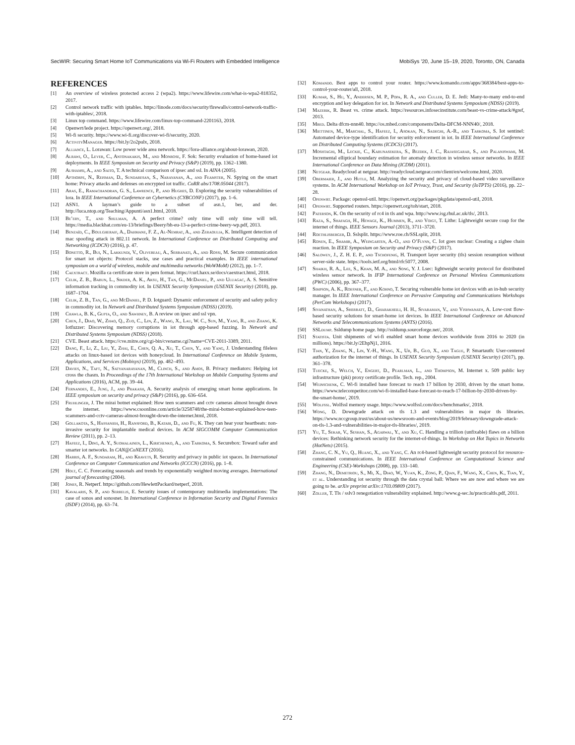SecWIR: Securing Smart Home IoT Communications via Wi-Fi Routers with Embedded Intelligence MobiSys ’20, June 15–19, 2020, Toronto, ON, Canada
REFERENCES
[1] An overview of wireless protected access 2 (wpa2). https://www.lifewire.com/what-is-wpa2-818352, 2017.
[2] Control network traffic with iptables. https://linode.com/docs/security/firewalls/control-network-traffic-with-iptables/, 2018.
[3] Linux top command. https://www.lifewire.com/linux-top-command-2201163, 2018.
[4] Openwrt/lede project. https://openwrt.org/, 2018.
[5] Wi-fi security. https://www.wi-fi.org/discover-wi-fi/security, 2020.
[6] ActivityManager. https://bit.ly/2o2pulx, 2018.
[7] Alliance, L. Lorawan: Low power wide area network. https://lora-alliance.org/about-lorawan, 2020.
[8] Alrawi, O., Lever, C., Antonakakis, M., and Monrose, F. Sok: Security evaluation of home-based iot deployments. In IEEE Symposium on Security and Privacy (S&P) (2019), pp. 1362–1380.
[9] Alshamsi, A., and Saito, T. A technical comparison of ipsec and ssl. In AINA (2005).
[10] Apthorpe, N., Reisman, D., Sundaresan, S., Narayanan, A., and Feamster, N. Spying on the smart home: Privacy attacks and defenses on encrypted iot traffic. CoRR abs/1708.05044 (2017).
[11] Aras, E., Ramachandran, G. S., Lawrence, P., and Hughes, D. Exploring the security vulnerabilities of lora. In IEEE International Conference on Cybernetics (CYBCONF) (2017), pp. 1–6.
[12] ASN1. A layman’s guide to a subset of asn.1, ber, and der. http://luca.ntop.org/Teaching/Appunti/asn1.html, 2018.
[13] Be’ery, T., and Shulman, A. A perfect crime? only time will only time will tell. https://media.blackhat.com/eu-13/briefings/Beery/bh-eu-13-a-perfect-crime-beery-wp.pdf, 2013.
[14] Benzaïd, C., Boulgheraif, A., Dahmane, F. Z., Al-Nemrat, A., and Zeraoulia, K. Intelligent detection of mac spoofing attack in 802.11 network. In International Conference on Distributed Computing and Networking (ICDCN) (2016), p. 47.
[15] Bonetto, R., Bui, N., Lakkundi, V., Olivereau, A., Serbanati, A., and Rossi, M. Secure communication for smart iot objects: Protocol stacks, use cases and practical examples. In IEEE international symposium on a world of wireless, mobile and multimedia networks (WoWMoM) (2012), pp. 1–7.
[16] Caextract. Mozilla ca certificate store in pem format. https://curl.haxx.se/docs/caextract.html, 2018.
[17] Celik, Z. B., Babun, L., Sikder, A. K., Aksu, H., Tan, G., McDaniel, P., and Uluagac, A. S. Sensitive information tracking in commodity iot. In USENIX Security Symposium (USENIX Security) (2018), pp. 1687–1704.
[18] Celik, Z. B., Tan, G., and McDaniel, P. D. Iotguard: Dynamic enforcement of security and safety policy in commodity iot. In Network and Distributed Systems Symposium (NDSS) (2019).
[19] Chawla, B. K., Gupta, O., and Sawhney, B. A review on ipsec and ssl vpn.
[20] Chen, J., Diao, W., Zhao, Q., Zuo, C., Lin, Z., Wang, X., Lau, W. C., Sun, M., Yang, R., and Zhang, K. Iotfuzzer: Discovering memory corruptions in iot through app-based fuzzing. In Network and Distributed Systems Symposium (NDSS) (2018).
[21] CVE. Beast attack. https://cve.mitre.org/cgi-bin/cvename.cgi?name=CVE-2011-3389, 2011.
[22] Dang, F., Li, Z., Liu, Y., Zhai, E., Chen, Q. A., Xu, T., Chen, Y., and Yang, J. Understanding fileless attacks on linux-based iot devices with honeycloud. In International Conference on Mobile Systems, Applications, and Services (Mobisys) (2019), pp. 482–493.
[23] Davies, N., Taft, N., Satyanarayanan, M., Clinch, S., and Amos, B. Privacy mediators: Helping iot cross the chasm. In Proceedings of the 17th International Workshop on Mobile Computing Systems and Applications (2016), ACM, pp. 39–44.
[24] Fernandes, E., Jung, J., and Prakash, A. Security analysis of emerging smart home applications. In IEEE symposium on security and privacy (S&P) (2016), pp. 636–654.
[25] Fruhlinger, J. The mirai botnet explained: How teen scammers and cctv cameras almost brought down the internet. https://www.csoonline.com/article/3258748/the-mirai-botnet-explained-how-teen-scammers-and-cctv-cameras-almost-brought-down-the-internet.html, 2018.
[26] Gollakota, S., Hassanieh, H., Ransford, B., Katabi, D., and Fu, K. They can hear your heartbeats: non-invasive security for implantable medical devices. In ACM SIGCOMM Computer Communication Review (2011), pp. 2–13.
[27] Hafeez, I., Ding, A. Y., Suomalainen, L., Kirichenko, A., and Tarkoma, S. Securebox: Toward safer and smarter iot networks. In CAN@CoNEXT (2016).
[28] Harris, A. F., Sundaram, H., and Kravets, R. Security and privacy in public iot spaces. In International Conference on Computer Communication and Networks (ICCCN) (2016), pp. 1–8.
[29] Holt, C. C. Forecasting seasonals and trends by exponentially weighted moving averages. International journal of forecasting (2004).
[30] Jones, R. Netperf. https://github.com/HewlettPackard/netperf, 2018.
[31] Kavalaris, S. P., and Serrelis, E. Security issues of contemporary multimedia implementations: The case of sonos and sonosnet. In International Conference in Information Security and Digital Forensics (ISDF) (2014), pp. 63–74.
[32] Komando. Best apps to control your router. https://www.komando.com/apps/368384/best-apps-to-control-your-router/all, 2018.
[33] Kumar, S., Hu, Y., Andersen, M. P., Popa, R. A., and Culler, D. E. Jedi: Many-to-many end-to-end encryption and key delegation for iot. In Network and Distributed Systems Symposium (NDSS) (2019).
[34] Mazerik, R. Beast vs. crime attack. https://resources.infosecinstitute.com/beast-vs-crime-attack/#gref, 2013.
[35] Mbed. Delta dfcm-nnn40. https://os.mbed.com/components/Delta-DFCM-NNN40/, 2018.
[36] Miettinen, M., Marchal, S., Hafeez, I., Asokan, N., Sadeghi, A.-R., and Tarkoma, S. Iot sentinel: Automated device-type identification for security enforcement in iot. In IEEE International Conference on Distributed Computing Systems (ICDCS) (2017).
[37] Moshtaghi, M., Leckie, C., Karunasekera, S., Bezdek, J. C., Rajasegarar, S., and Palaniswami, M. Incremental elliptical boundary estimation for anomaly detection in wireless sensor networks. In IEEE International Conference on Data Mining (ICDM) (2011).
[38] Netgear. Readycloud at netgear. http://readycloud.netgear.com/client/en/welcome.html, 2020.
[39] Obermaier, J., and Hutle, M. Analyzing the security and privacy of cloud-based video surveillance systems. In ACM International Workshop on IoT Privacy, Trust, and Security (IoTPTS) (2016), pp. 22–28.
[40] Openwrt. Package: openssl-util. https://openwrt.org/packages/pkgdata/openssl-util, 2018.
[41] Openwrt. Supported routers. https://openwrt.org/toh/start, 2018.
[42] Paterson, K. On the security of rc4 in tls and wpa. http://www.isg.rhul.ac.uk/tls/, 2013.
[43] Raza, S., Shafagh, H., Hewage, K., Hummen, R., and Voigt, T. Lithe: Lightweight secure coap for the internet of things. IEEE Sensors Journal (2013), 3711–3720.
[44] Roethlisberger, D. Sslsplit. https://www.roe.ch/SSLsplit, 2018.
[45] Ronen, E., Shamir, A., Weingarten, A.-O., and O’Flynn, C. Iot goes nuclear: Creating a zigbee chain reaction. In IEEE Symposium on Security and Privacy (S&P) (2017).
[46] Salowey, J., Z. H. E. P., and Tschofenig, H. Transport layer security (tls) session resumption without server-side state. https://tools.ietf.org/html/rfc5077, 2008.
[47] Shaikh, R. A., Lee, S., Khan, M. A., and Song, Y. J. Lsec: lightweight security protocol for distributed wireless sensor network. In IFIP International Conference on Personal Wireless Communications (PWC) (2006), pp. 367–377.
[48] Simpson, A. K., Roesner, F., and Kohno, T. Securing vulnerable home iot devices with an in-hub security manager. In IEEE International Conference on Pervasive Computing and Communications Workshops (PerCom Workshops) (2017).
[49] Sivanathan, A., Sherratt, D., Gharakheili, H. H., Sivaraman, V., and Vishwanath, A. Low-cost flow-based security solutions for smart-home iot devices. In IEEE International Conference on Advanced Networks and Telecommunications Systems (ANTS) (2016).
[50] SSLdump. Ssldump home page. http://ssldump.sourceforge.net/, 2018.
[51] Statista. Unit shipments of wi-fi enabled smart home devices worldwide from 2016 to 2020 (in millions). https://bit.ly/2EhpNj1, 2016.
[52] Tian, Y., Zhang, N., Lin, Y.-H., Wang, X., Ur, B., Guo, X., and Tague, P. Smartauth: User-centered authorization for the internet of things. In USENIX Security Symposium (USENIX Security) (2017), pp. 361–378.
[53] Tuecke, S., Welch, V., Engert, D., Pearlman, L., and Thompson, M. Internet x. 509 public key infrastructure (pki) proxy certificate profile. Tech. rep., 2004.
[54] Weinschenk, C. Wi-fi installed base forecast to reach 17 billion by 2030, driven by the smart home. https://www.telecompetitor.com/wi-fi-installed-base-forecast-to-reach-17-billion-by-2030-driven-by-the-smart-home/, 2019.
[55] Wolfssl. Wolfssl memory usage. https://www.wolfssl.com/docs/benchmarks/, 2018.
[56] Wong, D. Downgrade attack on tls 1.3 and vulnerabilities in major tls libraries. https://www.nccgroup.trust/us/about-us/newsroom-and-events/blog/2019/february/downgrade-attack-on-tls-1.3-and-vulnerabilities-in-major-tls-libraries/, 2019.
[57] Yu, T., Sekar, V., Seshan, S., Agarwal, Y., and Xu, C. Handling a trillion (unfixable) flaws on a billion devices: Rethinking network security for the internet-of-things. In Workshop on Hot Topics in Networks (HotNets) (2015).
[58] Zhang, C. N., Yu, Q., Huang, X., and Yang, C. An rc4-based lightweight security protocol for resource-constrained communications. In IEEE International Conference on Computational Science and Engineering (CSE)-Workshops (2008), pp. 133–140.
[59] Zhang, N., Demetriou, S., Mi, X., Diao, W., Yuan, K., Zong, P., Qian, F., Wang, X., Chen, K., Tian, Y., et al. Understanding iot security through the data crystal ball: Where we are now and where we are going to be. arXiv preprint arXiv:1703.09809 (2017).
[60] Zoller, T. Tls / sslv3 renegotiation vulnerability explained. http://www.g-sec.lu/practicaltls.pdf, 2011.
272